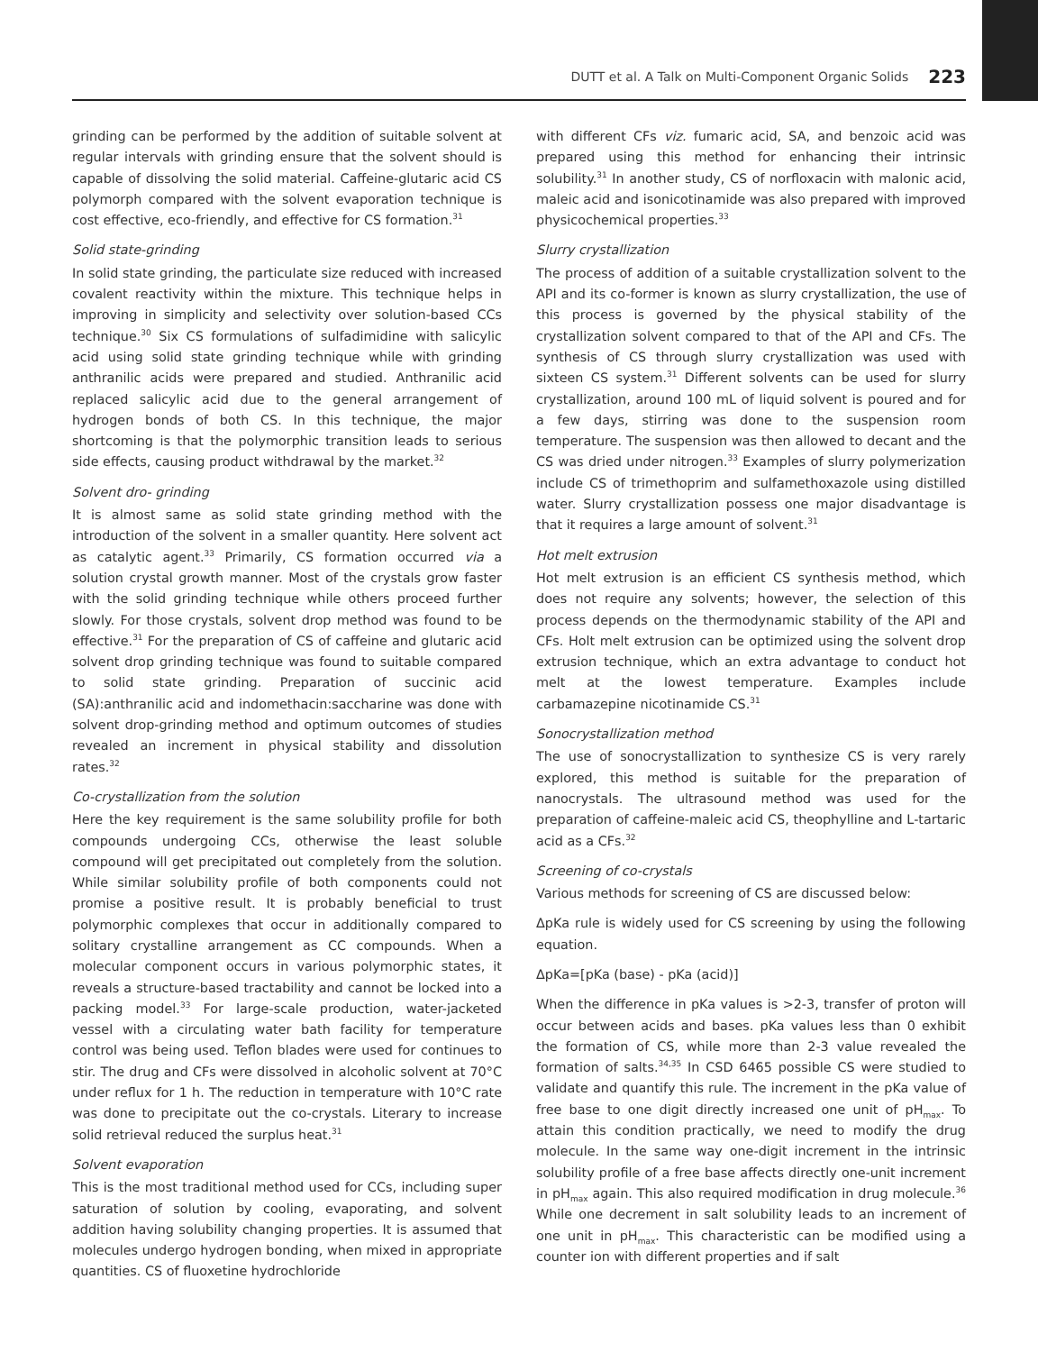DUTT et al. A Talk on Multi-Component Organic Solids 223
grinding can be performed by the addition of suitable solvent at regular intervals with grinding ensure that the solvent should is capable of dissolving the solid material. Caffeine-glutaric acid CS polymorph compared with the solvent evaporation technique is cost effective, eco-friendly, and effective for CS formation.<sup>31</sup>
Solid state-grinding
In solid state grinding, the particulate size reduced with increased covalent reactivity within the mixture. This technique helps in improving in simplicity and selectivity over solution-based CCs technique.<sup>30</sup> Six CS formulations of sulfadimidine with salicylic acid using solid state grinding technique while with grinding anthranilic acids were prepared and studied. Anthranilic acid replaced salicylic acid due to the general arrangement of hydrogen bonds of both CS. In this technique, the major shortcoming is that the polymorphic transition leads to serious side effects, causing product withdrawal by the market.<sup>32</sup>
Solvent dro- grinding
It is almost same as solid state grinding method with the introduction of the solvent in a smaller quantity. Here solvent act as catalytic agent.<sup>33</sup> Primarily, CS formation occurred via a solution crystal growth manner. Most of the crystals grow faster with the solid grinding technique while others proceed further slowly. For those crystals, solvent drop method was found to be effective.<sup>31</sup> For the preparation of CS of caffeine and glutaric acid solvent drop grinding technique was found to suitable compared to solid state grinding. Preparation of succinic acid (SA):anthranilic acid and indomethacin:saccharine was done with solvent drop-grinding method and optimum outcomes of studies revealed an increment in physical stability and dissolution rates.<sup>32</sup>
Co-crystallization from the solution
Here the key requirement is the same solubility profile for both compounds undergoing CCs, otherwise the least soluble compound will get precipitated out completely from the solution. While similar solubility profile of both components could not promise a positive result. It is probably beneficial to trust polymorphic complexes that occur in additionally compared to solitary crystalline arrangement as CC compounds. When a molecular component occurs in various polymorphic states, it reveals a structure-based tractability and cannot be locked into a packing model.<sup>33</sup> For large-scale production, water-jacketed vessel with a circulating water bath facility for temperature control was being used. Teflon blades were used for continues to stir. The drug and CFs were dissolved in alcoholic solvent at 70°C under reflux for 1 h. The reduction in temperature with 10°C rate was done to precipitate out the co-crystals. Literary to increase solid retrieval reduced the surplus heat.<sup>31</sup>
Solvent evaporation
This is the most traditional method used for CCs, including super saturation of solution by cooling, evaporating, and solvent addition having solubility changing properties. It is assumed that molecules undergo hydrogen bonding, when mixed in appropriate quantities. CS of fluoxetine hydrochloride
with different CFs viz. fumaric acid, SA, and benzoic acid was prepared using this method for enhancing their intrinsic solubility.<sup>31</sup> In another study, CS of norfloxacin with malonic acid, maleic acid and isonicotinamide was also prepared with improved physicochemical properties.<sup>33</sup>
Slurry crystallization
The process of addition of a suitable crystallization solvent to the API and its co-former is known as slurry crystallization, the use of this process is governed by the physical stability of the crystallization solvent compared to that of the API and CFs. The synthesis of CS through slurry crystallization was used with sixteen CS system.<sup>31</sup> Different solvents can be used for slurry crystallization, around 100 mL of liquid solvent is poured and for a few days, stirring was done to the suspension room temperature. The suspension was then allowed to decant and the CS was dried under nitrogen.<sup>33</sup> Examples of slurry polymerization include CS of trimethoprim and sulfamethoxazole using distilled water. Slurry crystallization possess one major disadvantage is that it requires a large amount of solvent.<sup>31</sup>
Hot melt extrusion
Hot melt extrusion is an efficient CS synthesis method, which does not require any solvents; however, the selection of this process depends on the thermodynamic stability of the API and CFs. Holt melt extrusion can be optimized using the solvent drop extrusion technique, which an extra advantage to conduct hot melt at the lowest temperature. Examples include carbamazepine nicotinamide CS.<sup>31</sup>
Sonocrystallization method
The use of sonocrystallization to synthesize CS is very rarely explored, this method is suitable for the preparation of nanocrystals. The ultrasound method was used for the preparation of caffeine-maleic acid CS, theophylline and L-tartaric acid as a CFs.<sup>32</sup>
Screening of co-crystals
Various methods for screening of CS are discussed below:
ΔpKa rule is widely used for CS screening by using the following equation.
ΔpKa=[pKa (base) - pKa (acid)]
When the difference in pKa values is >2-3, transfer of proton will occur between acids and bases. pKa values less than 0 exhibit the formation of CS, while more than 2-3 value revealed the formation of salts.<sup>34,35</sup> In CSD 6465 possible CS were studied to validate and quantify this rule. The increment in the pKa value of free base to one digit directly increased one unit of pH<sub>max</sub>. To attain this condition practically, we need to modify the drug molecule. In the same way one-digit increment in the intrinsic solubility profile of a free base affects directly one-unit increment in pH<sub>max</sub> again. This also required modification in drug molecule.<sup>36</sup> While one decrement in salt solubility leads to an increment of one unit in pH<sub>max</sub>. This characteristic can be modified using a counter ion with different properties and if salt